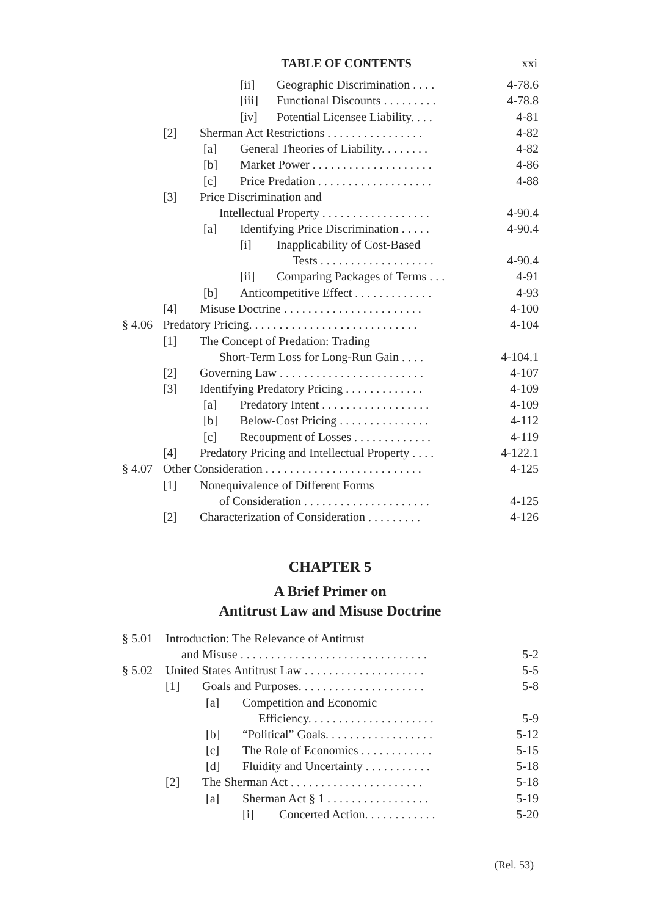TABLE OF CONTENTS xxi
| | [ii] Geographic Discrimination . . . . | 4-78.6 |
| | [iii] Functional Discounts . . . . . . . . . | 4-78.8 |
| | [iv] Potential Licensee Liability. . . . | 4-81 |
| | [2] Sherman Act Restrictions . . . . . . . . . . . . . . . . | 4-82 |
| | [a] General Theories of Liability. . . . . . . . | 4-82 |
| | [b] Market Power . . . . . . . . . . . . . . . . . . . . | 4-86 |
| | [c] Price Predation . . . . . . . . . . . . . . . . . . . | 4-88 |
| | [3] Price Discrimination and Intellectual Property . . . . . . . . . . . . . . . . . . | 4-90.4 |
| | [a] Identifying Price Discrimination . . . . . | 4-90.4 |
| | [i] Inapplicability of Cost-Based Tests . . . . . . . . . . . . . . . . . . . | 4-90.4 |
| | [ii] Comparing Packages of Terms . . . | 4-91 |
| | [b] Anticompetitive Effect . . . . . . . . . . . . . | 4-93 |
| | [4] Misuse Doctrine . . . . . . . . . . . . . . . . . . . . . . . | 4-100 |
| § 4.06 | Predatory Pricing. . . . . . . . . . . . . . . . . . . . . . . . . . . . | 4-104 |
| | [1] The Concept of Predation: Trading Short-Term Loss for Long-Run Gain . . . . | 4-104.1 |
| | [2] Governing Law . . . . . . . . . . . . . . . . . . . . . . . . | 4-107 |
| | [3] Identifying Predatory Pricing . . . . . . . . . . . . . | 4-109 |
| | [a] Predatory Intent . . . . . . . . . . . . . . . . . . | 4-109 |
| | [b] Below-Cost Pricing . . . . . . . . . . . . . . . | 4-112 |
| | [c] Recoupment of Losses . . . . . . . . . . . . . | 4-119 |
| | [4] Predatory Pricing and Intellectual Property . . . . | 4-122.1 |
| § 4.07 | Other Consideration . . . . . . . . . . . . . . . . . . . . . . . . . . | 4-125 |
| | [1] Nonequivalence of Different Forms of Consideration . . . . . . . . . . . . . . . . . . . . . | 4-125 |
| | [2] Characterization of Consideration . . . . . . . . . | 4-126 |
CHAPTER 5
A Brief Primer on
Antitrust Law and Misuse Doctrine
| § 5.01 | Introduction: The Relevance of Antitrust and Misuse . . . . . . . . . . . . . . . . . . . . . . . . . . . . . . . | 5-2 |
| § 5.02 | United States Antitrust Law . . . . . . . . . . . . . . . . . . . . | 5-5 |
| | [1] Goals and Purposes. . . . . . . . . . . . . . . . . . . . . | 5-8 |
| | [a] Competition and Economic Efficiency. . . . . . . . . . . . . . . . . . . . . | 5-9 |
| | [b] “Political” Goals. . . . . . . . . . . . . . . . . . | 5-12 |
| | [c] The Role of Economics . . . . . . . . . . . . | 5-15 |
| | [d] Fluidity and Uncertainty . . . . . . . . . . . | 5-18 |
| | [2] The Sherman Act . . . . . . . . . . . . . . . . . . . . . . | 5-18 |
| | [a] Sherman Act § 1 . . . . . . . . . . . . . . . . . | 5-19 |
| | [i] Concerted Action. . . . . . . . . . . . | 5-20 |
(Rel. 53)